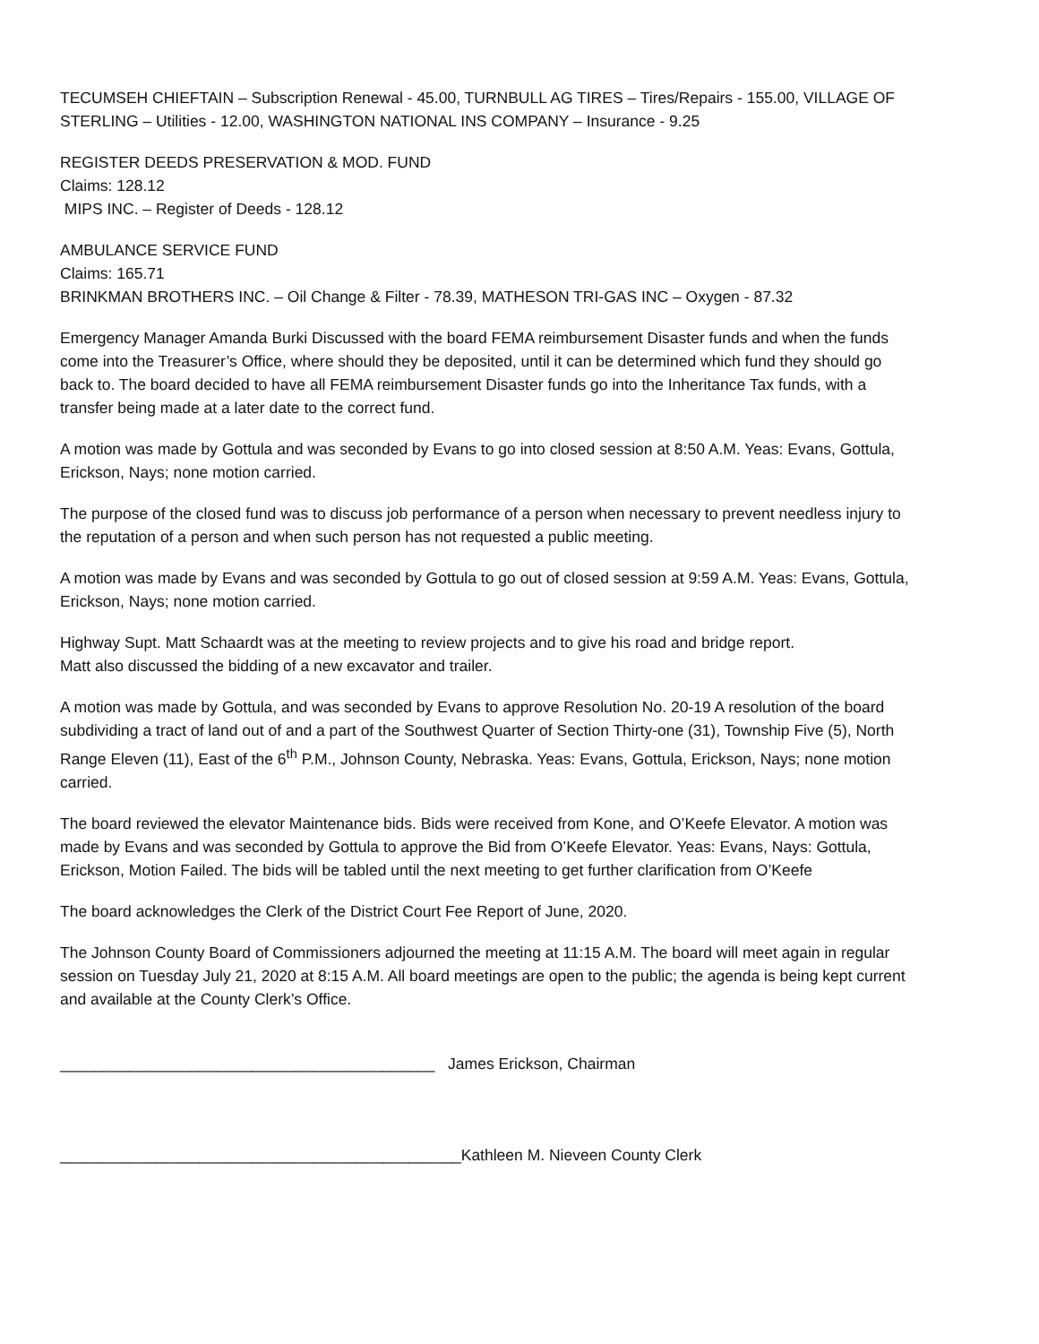TECUMSEH CHIEFTAIN – Subscription Renewal - 45.00, TURNBULL AG TIRES – Tires/Repairs - 155.00, VILLAGE OF STERLING – Utilities - 12.00, WASHINGTON NATIONAL INS COMPANY – Insurance - 9.25
REGISTER DEEDS PRESERVATION & MOD. FUND
Claims: 128.12
MIPS INC. – Register of Deeds - 128.12
AMBULANCE SERVICE FUND
Claims: 165.71
BRINKMAN BROTHERS INC. – Oil Change & Filter - 78.39, MATHESON TRI-GAS INC – Oxygen - 87.32
Emergency Manager Amanda Burki Discussed with the board FEMA reimbursement Disaster funds and when the funds come into the Treasurer’s Office, where should they be deposited, until it can be determined which fund they should go back to. The board decided to have all FEMA reimbursement Disaster funds go into the Inheritance Tax funds, with a transfer being made at a later date to the correct fund.
A motion was made by Gottula and was seconded by Evans to go into closed session at 8:50 A.M. Yeas: Evans, Gottula, Erickson, Nays; none motion carried.
The purpose of the closed fund was to discuss job performance of a person when necessary to prevent needless injury to the reputation of a person and when such person has not requested a public meeting.
A motion was made by Evans and was seconded by Gottula to go out of closed session at 9:59 A.M. Yeas: Evans, Gottula, Erickson, Nays; none motion carried.
Highway Supt. Matt Schaardt was at the meeting to review projects and to give his road and bridge report.
Matt also discussed the bidding of a new excavator and trailer.
A motion was made by Gottula, and was seconded by Evans to approve Resolution No. 20-19 A resolution of the board subdividing a tract of land out of and a part of the Southwest Quarter of Section Thirty-one (31), Township Five (5), North Range Eleven (11), East of the 6<sup>th</sup> P.M., Johnson County, Nebraska. Yeas: Evans, Gottula, Erickson, Nays; none motion carried.
The board reviewed the elevator Maintenance bids. Bids were received from Kone, and O’Keefe Elevator. A motion was made by Evans and was seconded by Gottula to approve the Bid from O’Keefe Elevator. Yeas: Evans, Nays: Gottula, Erickson, Motion Failed. The bids will be tabled until the next meeting to get further clarification from O’Keefe
The board acknowledges the Clerk of the District Court Fee Report of June, 2020.
The Johnson County Board of Commissioners adjourned the meeting at 11:15 A.M. The board will meet again in regular session on Tuesday July 21, 2020 at 8:15 A.M. All board meetings are open to the public; the agenda is being kept current and available at the County Clerk’s Office.
___________________________________________ James Erickson, Chairman
______________________________________________Kathleen M. Nieveen County Clerk